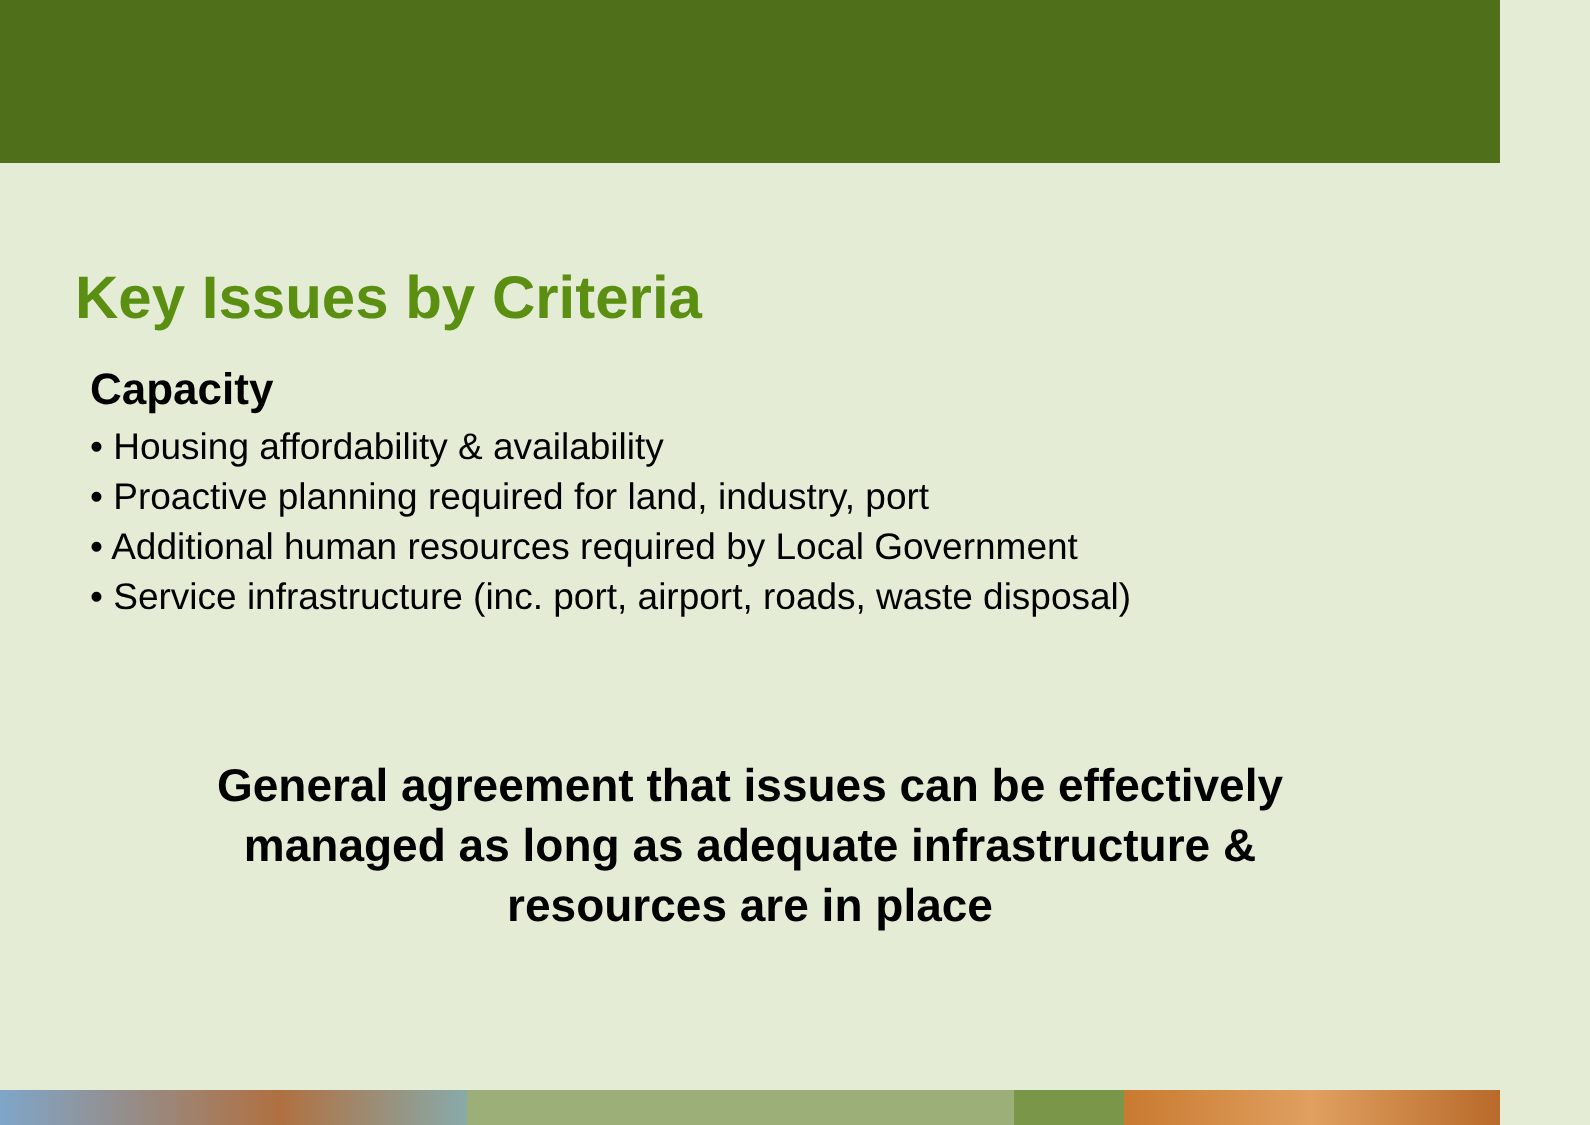Key Issues by Criteria
Capacity
• Housing affordability & availability
• Proactive planning required for land, industry, port
• Additional human resources required by Local Government
• Service infrastructure (inc. port, airport, roads, waste disposal)
General agreement that issues can be effectively
managed as long as adequate infrastructure &
resources are in place